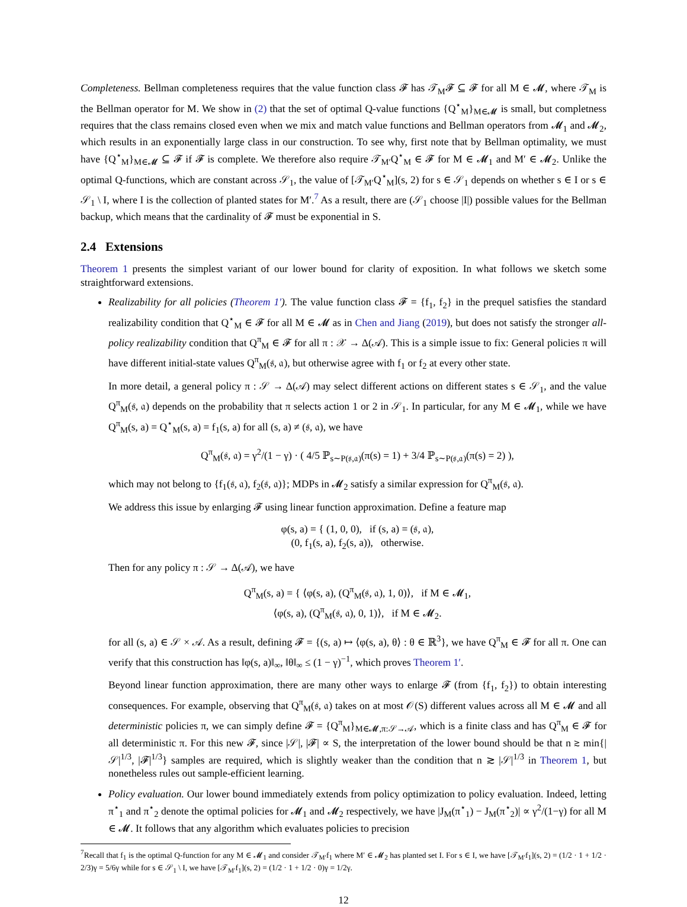Completeness. Bellman completeness requires that the value function class 𝓕 has 𝒯<sub>M</sub>𝓕 ⊆ 𝓕 for all M ∈ 𝓜, where 𝒯<sub>M</sub> is the Bellman operator for M. We show in (2) that the set of optimal Q-value functions {Q<sup>⋆</sup><sub>M</sub>}<sub>M∈𝓜</sub> is small, but completness requires that the class remains closed even when we mix and match value functions and Bellman operators from 𝓜<sub>1</sub> and 𝓜<sub>2</sub>, which results in an exponentially large class in our construction. To see why, first note that by Bellman optimality, we must have {Q<sup>⋆</sup><sub>M</sub>}<sub>M∈𝓜</sub> ⊆ 𝓕 if 𝓕 is complete. We therefore also require 𝒯<sub>M′</sub>Q<sup>⋆</sup><sub>M</sub> ∈ 𝓕 for M ∈ 𝓜<sub>1</sub> and M′ ∈ 𝓜<sub>2</sub>. Unlike the optimal Q-functions, which are constant across 𝒮<sub>1</sub>, the value of [𝒯<sub>M′</sub>Q<sup>⋆</sup><sub>M</sub>](s, 2) for s ∈ 𝒮<sub>1</sub> depends on whether s ∈ I or s ∈ 𝒮<sub>1</sub> \ I, where I is the collection of planted states for M′.<sup>7</sup> As a result, there are (𝒮<sub>1</sub> choose |I|) possible values for the Bellman backup, which means that the cardinality of 𝓕 must be exponential in S.
2.4 Extensions
Theorem 1 presents the simplest variant of our lower bound for clarity of exposition. In what follows we sketch some straightforward extensions.
Realizability for all policies (Theorem 1′). The value function class 𝓕 = {f<sub>1</sub>, f<sub>2</sub>} in the prequel satisfies the standard realizability condition that Q<sup>⋆</sup><sub>M</sub> ∈ 𝓕 for all M ∈ 𝓜 as in Chen and Jiang (2019), but does not satisfy the stronger all-policy realizability condition that Q<sup>π</sup><sub>M</sub> ∈ 𝓕 for all π : 𝒳 → Δ(𝒜). This is a simple issue to fix: General policies π will have different initial-state values Q<sup>π</sup><sub>M</sub>(𝔰, 𝔞), but otherwise agree with f<sub>1</sub> or f<sub>2</sub> at every other state.
In more detail, a general policy π : 𝒮 → Δ(𝒜) may select different actions on different states s ∈ 𝒮<sub>1</sub>, and the value Q<sup>π</sup><sub>M</sub>(𝔰, 𝔞) depends on the probability that π selects action 1 or 2 in 𝒮<sub>1</sub>. In particular, for any M ∈ 𝓜<sub>1</sub>, while we have Q<sup>π</sup><sub>M</sub>(s, a) = Q<sup>⋆</sup><sub>M</sub>(s, a) = f<sub>1</sub>(s, a) for all (s, a) ≠ (𝔰, 𝔞), we have
Q<sup>π</sup><sub>M</sub>(𝔰, 𝔞) = γ<sup>2</sup>/(1 − γ) · ( 4/5 ℙ<sub>s∼P(𝔰,𝔞)</sub>(π(s) = 1) + 3/4 ℙ<sub>s∼P(𝔰,𝔞)</sub>(π(s) = 2) ),
which may not belong to {f<sub>1</sub>(𝔰, 𝔞), f<sub>2</sub>(𝔰, 𝔞)}; MDPs in 𝓜<sub>2</sub> satisfy a similar expression for Q<sup>π</sup><sub>M</sub>(𝔰, 𝔞).
We address this issue by enlarging 𝓕 using linear function approximation. Define a feature map
φ(s, a) = { (1, 0, 0), if (s, a) = (𝔰, 𝔞),
(0, f<sub>1</sub>(s, a), f<sub>2</sub>(s, a)), otherwise.
Then for any policy π : 𝒮 → Δ(𝒜), we have
Q<sup>π</sup><sub>M</sub>(s, a) = { ⟨φ(s, a), (Q<sup>π</sup><sub>M</sub>(𝔰, 𝔞), 1, 0)⟩, if M ∈ 𝓜<sub>1</sub>,
⟨φ(s, a), (Q<sup>π</sup><sub>M</sub>(𝔰, 𝔞), 0, 1)⟩, if M ∈ 𝓜<sub>2</sub>.
for all (s, a) ∈ 𝒮 × 𝒜. As a result, defining 𝓕 = {(s, a) ↦ ⟨φ(s, a), θ⟩ : θ ∈ ℝ<sup>3</sup>}, we have Q<sup>π</sup><sub>M</sub> ∈ 𝓕 for all π. One can verify that this construction has ‖φ(s, a)‖<sub>∞</sub>, ‖θ‖<sub>∞</sub> ≤ (1 − γ)<sup>−1</sup>, which proves Theorem 1′.
Beyond linear function approximation, there are many other ways to enlarge 𝓕 (from {f<sub>1</sub>, f<sub>2</sub>}) to obtain interesting consequences. For example, observing that Q<sup>π</sup><sub>M</sub>(𝔰, 𝔞) takes on at most 𝒪(S) different values across all M ∈ 𝓜 and all deterministic policies π, we can simply define 𝓕 = {Q<sup>π</sup><sub>M</sub>}<sub>M∈𝓜,π:𝒮→𝒜</sub>, which is a finite class and has Q<sup>π</sup><sub>M</sub> ∈ 𝓕 for all deterministic π. For this new 𝓕, since |𝒮|, |𝓕| ∝ S, the interpretation of the lower bound should be that n ≳ min{|𝒮|<sup>1/3</sup>, |𝓕|<sup>1/3</sup>} samples are required, which is slightly weaker than the condition that n ≳ |𝒮|<sup>1/3</sup> in Theorem 1, but nonetheless rules out sample-efficient learning.
Policy evaluation. Our lower bound immediately extends from policy optimization to policy evaluation. Indeed, letting π<sup>⋆</sup><sub>1</sub> and π<sup>⋆</sup><sub>2</sub> denote the optimal policies for 𝓜<sub>1</sub> and 𝓜<sub>2</sub> respectively, we have |J<sub>M</sub>(π<sup>⋆</sup><sub>1</sub>) − J<sub>M</sub>(π<sup>⋆</sup><sub>2</sub>)| ∝ γ<sup>2</sup>/(1−γ) for all M ∈ 𝓜. It follows that any algorithm which evaluates policies to precision
<sup>7</sup> Recall that f<sub>1</sub> is the optimal Q-function for any M ∈ 𝓜<sub>1</sub> and consider 𝒯<sub>M′</sub>f<sub>1</sub> where M′ ∈ 𝓜<sub>2</sub> has planted set I. For s ∈ I, we have [𝒯<sub>M′</sub>f<sub>1</sub>](s, 2) = (1/2 · 1 + 1/2 · 2/3)γ = 5/6γ while for s ∈ 𝒮<sub>1</sub> \ I, we have [𝒯<sub>M′</sub>f<sub>1</sub>](s, 2) = (1/2 · 1 + 1/2 · 0)γ = 1/2γ.
12